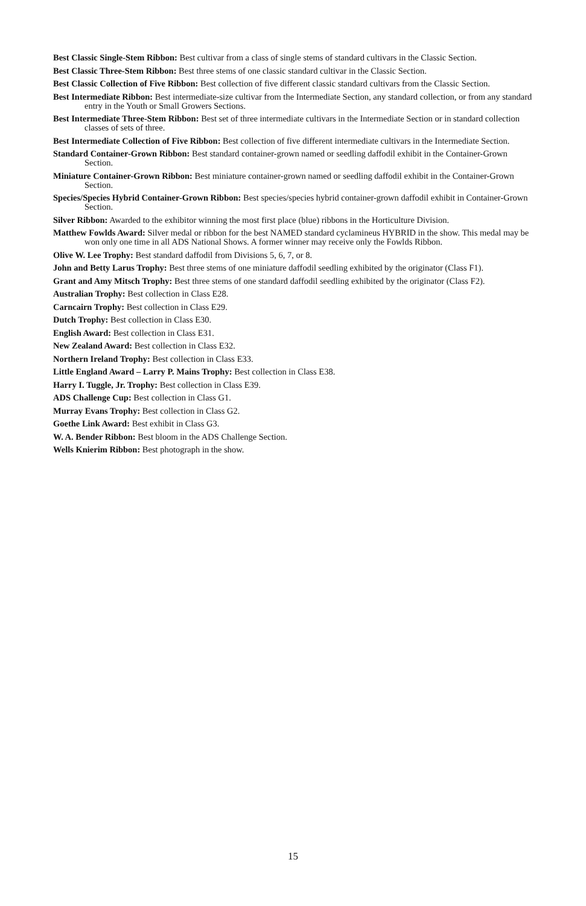Best Classic Single-Stem Ribbon: Best cultivar from a class of single stems of standard cultivars in the Classic Section.
Best Classic Three-Stem Ribbon: Best three stems of one classic standard cultivar in the Classic Section.
Best Classic Collection of Five Ribbon: Best collection of five different classic standard cultivars from the Classic Section.
Best Intermediate Ribbon: Best intermediate-size cultivar from the Intermediate Section, any standard collection, or from any standard entry in the Youth or Small Growers Sections.
Best Intermediate Three-Stem Ribbon: Best set of three intermediate cultivars in the Intermediate Section or in standard collection classes of sets of three.
Best Intermediate Collection of Five Ribbon: Best collection of five different intermediate cultivars in the Intermediate Section.
Standard Container-Grown Ribbon: Best standard container-grown named or seedling daffodil exhibit in the Container-Grown Section.
Miniature Container-Grown Ribbon: Best miniature container-grown named or seedling daffodil exhibit in the Container-Grown Section.
Species/Species Hybrid Container-Grown Ribbon: Best species/species hybrid container-grown daffodil exhibit in Container-Grown Section.
Silver Ribbon: Awarded to the exhibitor winning the most first place (blue) ribbons in the Horticulture Division.
Matthew Fowlds Award: Silver medal or ribbon for the best NAMED standard cyclamineus HYBRID in the show. This medal may be won only one time in all ADS National Shows. A former winner may receive only the Fowlds Ribbon.
Olive W. Lee Trophy: Best standard daffodil from Divisions 5, 6, 7, or 8.
John and Betty Larus Trophy: Best three stems of one miniature daffodil seedling exhibited by the originator (Class F1).
Grant and Amy Mitsch Trophy: Best three stems of one standard daffodil seedling exhibited by the originator (Class F2).
Australian Trophy: Best collection in Class E28.
Carncairn Trophy: Best collection in Class E29.
Dutch Trophy: Best collection in Class E30.
English Award: Best collection in Class E31.
New Zealand Award: Best collection in Class E32.
Northern Ireland Trophy: Best collection in Class E33.
Little England Award – Larry P. Mains Trophy: Best collection in Class E38.
Harry I. Tuggle, Jr. Trophy: Best collection in Class E39.
ADS Challenge Cup: Best collection in Class G1.
Murray Evans Trophy: Best collection in Class G2.
Goethe Link Award: Best exhibit in Class G3.
W. A. Bender Ribbon: Best bloom in the ADS Challenge Section.
Wells Knierim Ribbon: Best photograph in the show.
15